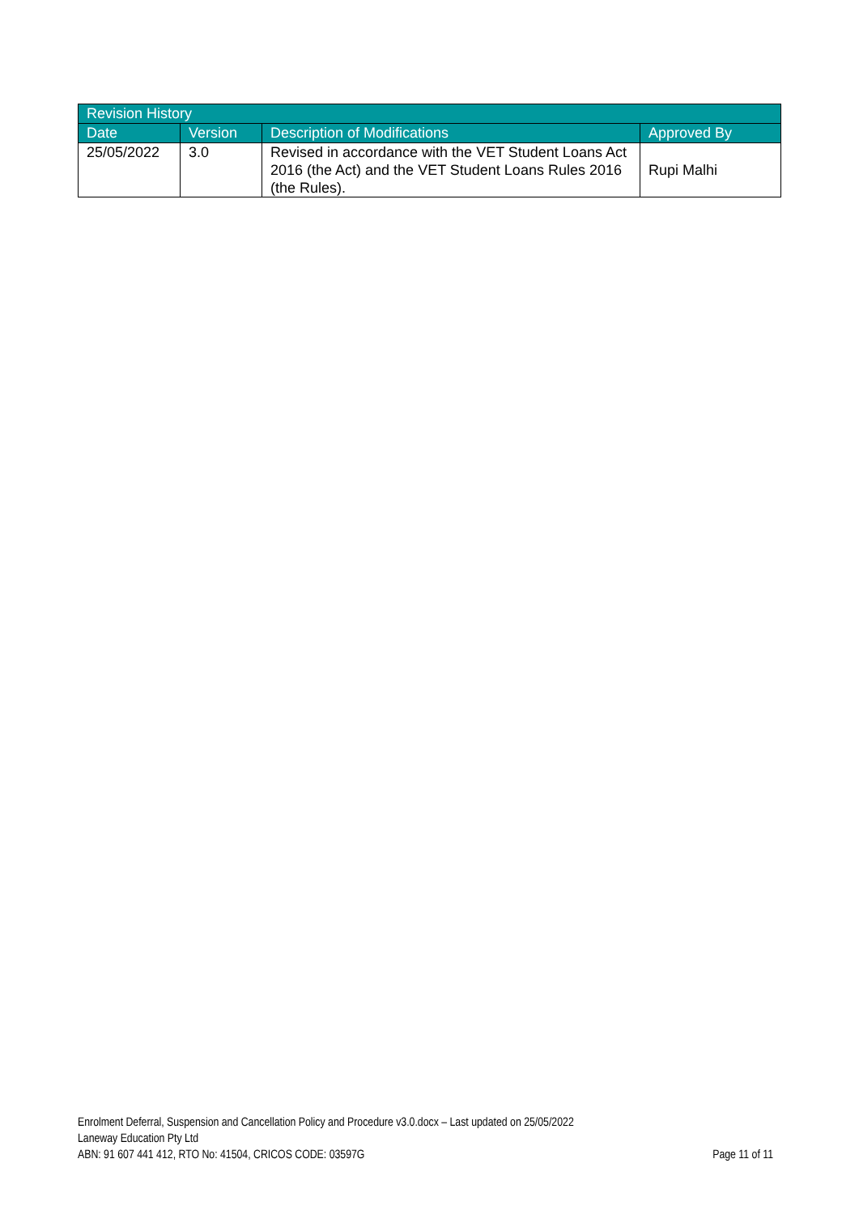| Revision History | | | |
| --- | --- | --- | --- |
| Date | Version | Description of Modifications | Approved By |
| 25/05/2022 | 3.0 | Revised in accordance with the VET Student Loans Act 2016 (the Act) and the VET Student Loans Rules 2016 (the Rules). | Rupi Malhi |
Enrolment Deferral, Suspension and Cancellation Policy and Procedure v3.0.docx – Last updated on 25/05/2022
Laneway Education Pty Ltd
ABN: 91 607 441 412, RTO No: 41504, CRICOS CODE: 03597G Page 11 of 11